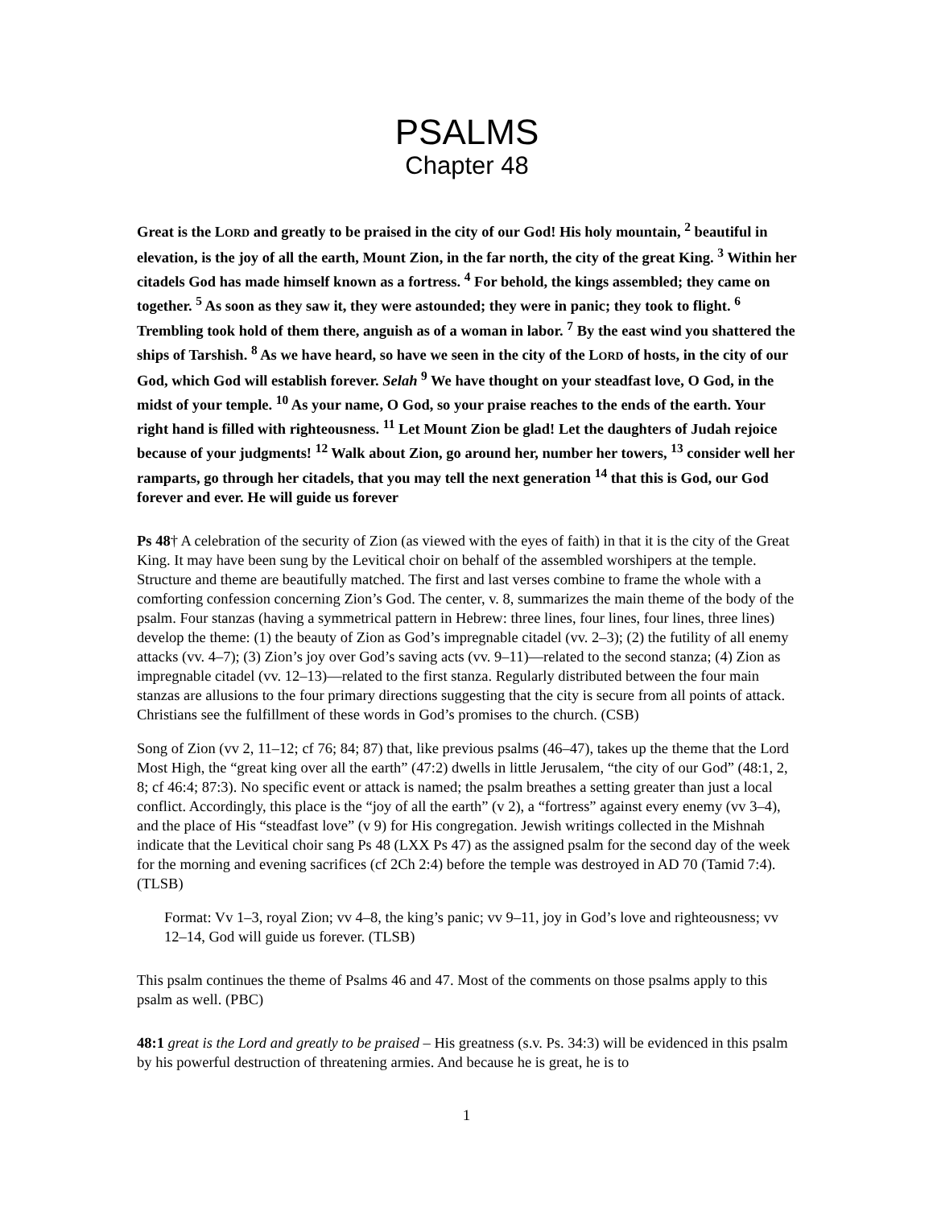PSALMS
Chapter 48
Great is the LORD and greatly to be praised in the city of our God! His holy mountain, <sup>2</sup> beautiful in elevation, is the joy of all the earth, Mount Zion, in the far north, the city of the great King. <sup>3</sup> Within her citadels God has made himself known as a fortress. <sup>4</sup> For behold, the kings assembled; they came on together. <sup>5</sup> As soon as they saw it, they were astounded; they were in panic; they took to flight. <sup>6</sup> Trembling took hold of them there, anguish as of a woman in labor. <sup>7</sup> By the east wind you shattered the ships of Tarshish. <sup>8</sup> As we have heard, so have we seen in the city of the LORD of hosts, in the city of our God, which God will establish forever. Selah <sup>9</sup> We have thought on your steadfast love, O God, in the midst of your temple. <sup>10</sup> As your name, O God, so your praise reaches to the ends of the earth. Your right hand is filled with righteousness. <sup>11</sup> Let Mount Zion be glad! Let the daughters of Judah rejoice because of your judgments! <sup>12</sup> Walk about Zion, go around her, number her towers, <sup>13</sup> consider well her ramparts, go through her citadels, that you may tell the next generation <sup>14</sup> that this is God, our God forever and ever. He will guide us forever
Ps 48† A celebration of the security of Zion (as viewed with the eyes of faith) in that it is the city of the Great King. It may have been sung by the Levitical choir on behalf of the assembled worshipers at the temple. Structure and theme are beautifully matched. The first and last verses combine to frame the whole with a comforting confession concerning Zion’s God. The center, v. 8, summarizes the main theme of the body of the psalm. Four stanzas (having a symmetrical pattern in Hebrew: three lines, four lines, four lines, three lines) develop the theme: (1) the beauty of Zion as God’s impregnable citadel (vv. 2–3); (2) the futility of all enemy attacks (vv. 4–7); (3) Zion’s joy over God’s saving acts (vv. 9–11)—related to the second stanza; (4) Zion as impregnable citadel (vv. 12–13)—related to the first stanza. Regularly distributed between the four main stanzas are allusions to the four primary directions suggesting that the city is secure from all points of attack. Christians see the fulfillment of these words in God’s promises to the church. (CSB)
Song of Zion (vv 2, 11–12; cf 76; 84; 87) that, like previous psalms (46–47), takes up the theme that the Lord Most High, the “great king over all the earth” (47:2) dwells in little Jerusalem, “the city of our God” (48:1, 2, 8; cf 46:4; 87:3). No specific event or attack is named; the psalm breathes a setting greater than just a local conflict. Accordingly, this place is the “joy of all the earth” (v 2), a “fortress” against every enemy (vv 3–4), and the place of His “steadfast love” (v 9) for His congregation. Jewish writings collected in the Mishnah indicate that the Levitical choir sang Ps 48 (LXX Ps 47) as the assigned psalm for the second day of the week for the morning and evening sacrifices (cf 2Ch 2:4) before the temple was destroyed in AD 70 (Tamid 7:4). (TLSB)
Format: Vv 1–3, royal Zion; vv 4–8, the king’s panic; vv 9–11, joy in God’s love and righteousness; vv 12–14, God will guide us forever. (TLSB)
This psalm continues the theme of Psalms 46 and 47. Most of the comments on those psalms apply to this psalm as well. (PBC)
48:1 great is the Lord and greatly to be praised – His greatness (s.v. Ps. 34:3) will be evidenced in this psalm by his powerful destruction of threatening armies. And because he is great, he is to
1